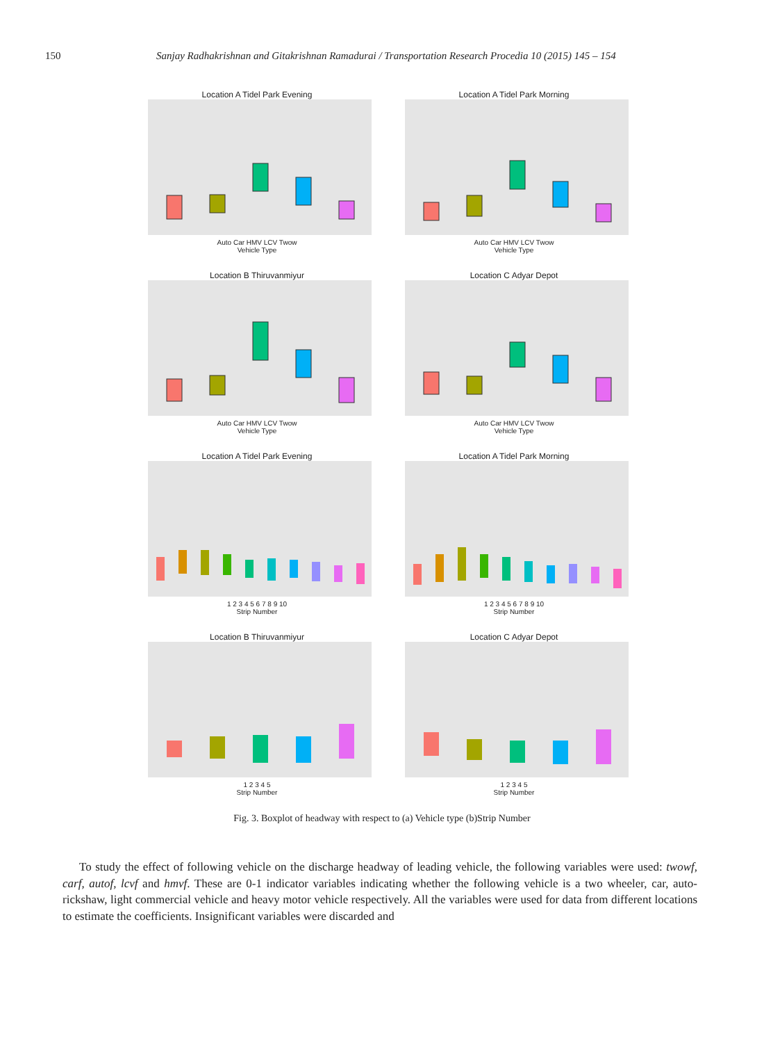150 Sanjay Radhakrishnan and Gitakrishnan Ramadurai / Transportation Research Procedia 10 (2015) 145 – 154
Location A Tidel Park Evening
Auto Car HMV LCV Twow
Vehicle Type
Location A Tidel Park Morning
Auto Car HMV LCV Twow
Vehicle Type
Location B Thiruvanmiyur
Auto Car HMV LCV Twow
Vehicle Type
Location C Adyar Depot
Auto Car HMV LCV Twow
Vehicle Type
Location A Tidel Park Evening
1 2 3 4 5 6 7 8 9 10
Strip Number
Location A Tidel Park Morning
1 2 3 4 5 6 7 8 9 10
Strip Number
Location B Thiruvanmiyur
1 2 3 4 5
Strip Number
Location C Adyar Depot
1 2 3 4 5
Strip Number
Fig. 3. Boxplot of headway with respect to (a) Vehicle type (b)Strip Number
To study the effect of following vehicle on the discharge headway of leading vehicle, the following variables were used: twowf, carf, autof, lcvf and hmvf. These are 0-1 indicator variables indicating whether the following vehicle is a two wheeler, car, auto-rickshaw, light commercial vehicle and heavy motor vehicle respectively. All the variables were used for data from different locations to estimate the coefficients. Insignificant variables were discarded and